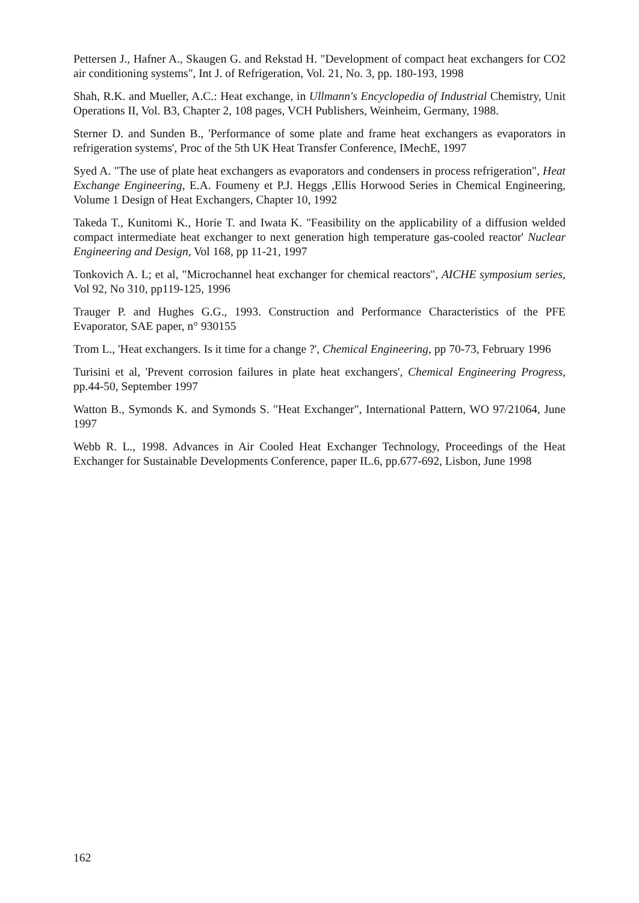Pettersen J., Hafner A., Skaugen G. and Rekstad H. "Development of compact heat exchangers for CO2 air conditioning systems", Int J. of Refrigeration, Vol. 21, No. 3, pp. 180-193, 1998
Shah, R.K. and Mueller, A.C.: Heat exchange, in Ullmann's Encyclopedia of Industrial Chemistry, Unit Operations II, Vol. B3, Chapter 2, 108 pages, VCH Publishers, Weinheim, Germany, 1988.
Sterner D. and Sunden B., 'Performance of some plate and frame heat exchangers as evaporators in refrigeration systems', Proc of the 5th UK Heat Transfer Conference, IMechE, 1997
Syed A. "The use of plate heat exchangers as evaporators and condensers in process refrigeration", Heat Exchange Engineering, E.A. Foumeny et P.J. Heggs ,Ellis Horwood Series in Chemical Engineering, Volume 1 Design of Heat Exchangers, Chapter 10, 1992
Takeda T., Kunitomi K., Horie T. and Iwata K. "Feasibility on the applicability of a diffusion welded compact intermediate heat exchanger to next generation high temperature gas-cooled reactor' Nuclear Engineering and Design, Vol 168, pp 11-21, 1997
Tonkovich A. L; et al, "Microchannel heat exchanger for chemical reactors", AICHE symposium series, Vol 92, No 310, pp119-125, 1996
Trauger P. and Hughes G.G., 1993. Construction and Performance Characteristics of the PFE Evaporator, SAE paper, n° 930155
Trom L., 'Heat exchangers. Is it time for a change ?', Chemical Engineering, pp 70-73, February 1996
Turisini et al, 'Prevent corrosion failures in plate heat exchangers', Chemical Engineering Progress, pp.44-50, September 1997
Watton B., Symonds K. and Symonds S. "Heat Exchanger", International Pattern, WO 97/21064, June 1997
Webb R. L., 1998. Advances in Air Cooled Heat Exchanger Technology, Proceedings of the Heat Exchanger for Sustainable Developments Conference, paper IL.6, pp.677-692, Lisbon, June 1998
162